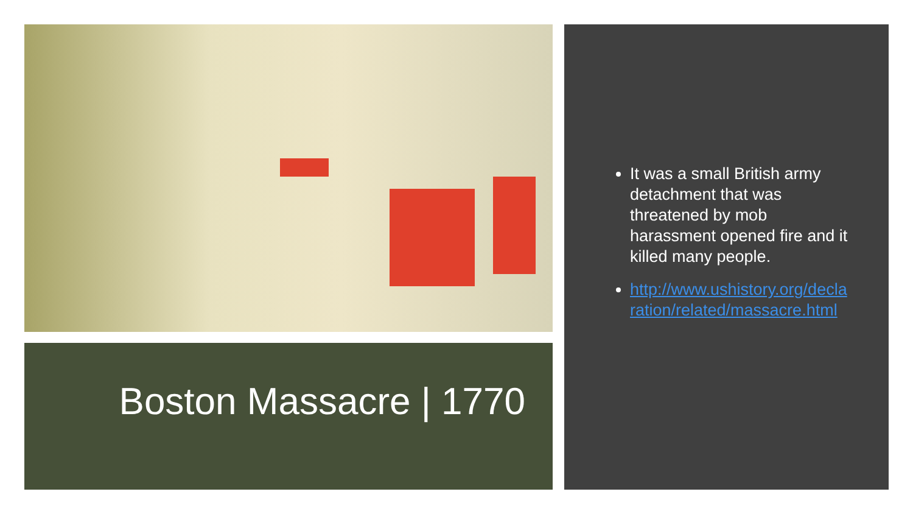Boston Massacre | 1770
It was a small British army detachment that was threatened by mob harassment opened fire and it killed many people.
http://www.ushistory.org/declaration/related/massacre.html